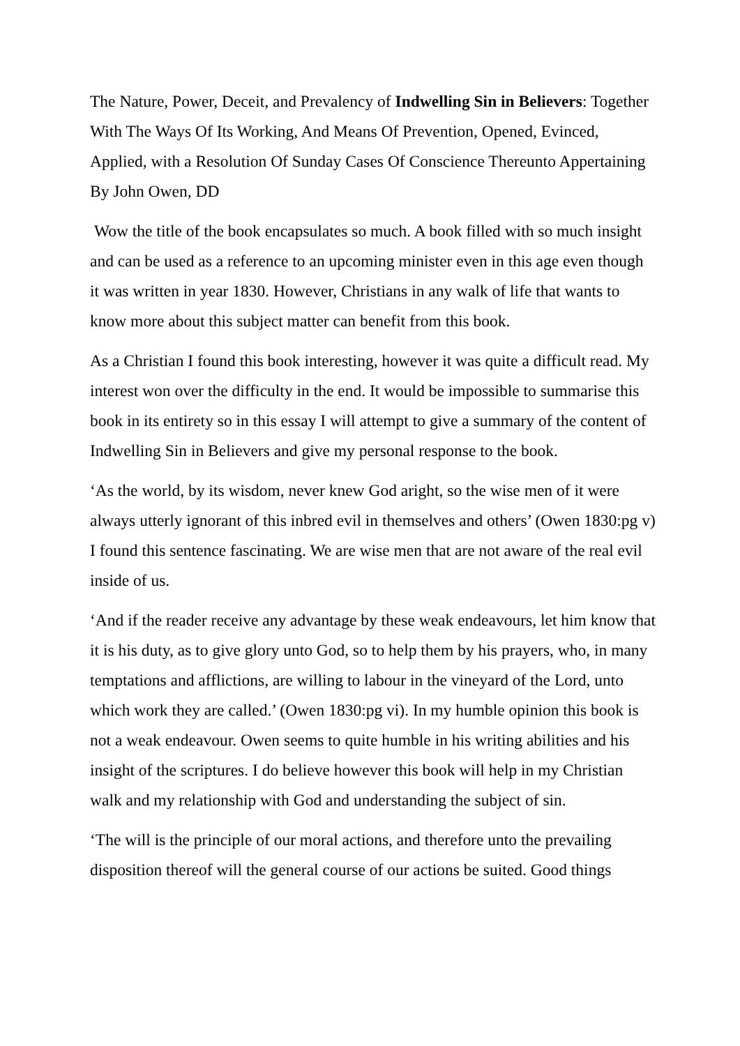The Nature, Power, Deceit, and Prevalency of Indwelling Sin in Believers: Together With The Ways Of Its Working, And Means Of Prevention, Opened, Evinced, Applied, with a Resolution Of Sunday Cases Of Conscience Thereunto Appertaining By John Owen, DD
Wow the title of the book encapsulates so much. A book filled with so much insight and can be used as a reference to an upcoming minister even in this age even though it was written in year 1830. However, Christians in any walk of life that wants to know more about this subject matter can benefit from this book.
As a Christian I found this book interesting, however it was quite a difficult read. My interest won over the difficulty in the end. It would be impossible to summarise this book in its entirety so in this essay I will attempt to give a summary of the content of Indwelling Sin in Believers and give my personal response to the book.
‘As the world, by its wisdom, never knew God aright, so the wise men of it were always utterly ignorant of this inbred evil in themselves and others’ (Owen 1830:pg v) I found this sentence fascinating. We are wise men that are not aware of the real evil inside of us.
‘And if the reader receive any advantage by these weak endeavours, let him know that it is his duty, as to give glory unto God, so to help them by his prayers, who, in many temptations and afflictions, are willing to labour in the vineyard of the Lord, unto which work they are called.’ (Owen 1830:pg vi). In my humble opinion this book is not a weak endeavour. Owen seems to quite humble in his writing abilities and his insight of the scriptures. I do believe however this book will help in my Christian walk and my relationship with God and understanding the subject of sin.
‘The will is the principle of our moral actions, and therefore unto the prevailing disposition thereof will the general course of our actions be suited. Good things